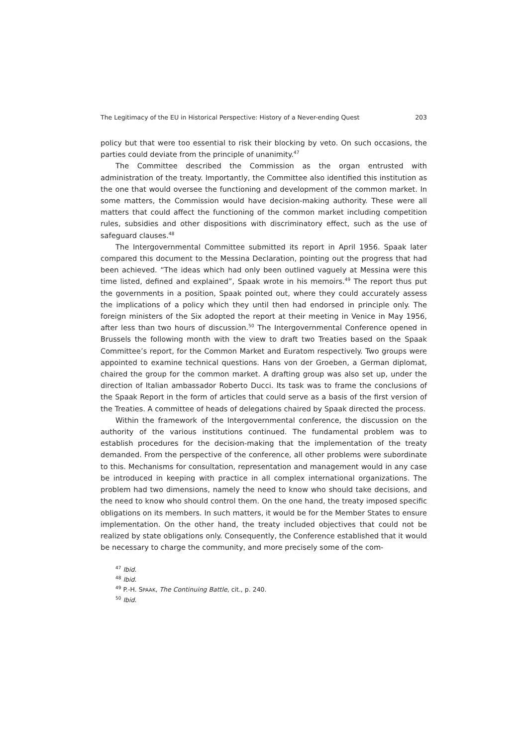The Legitimacy of the EU in Historical Perspective: History of a Never-ending Quest 203
policy but that were too essential to risk their blocking by veto. On such occasions, the parties could deviate from the principle of unanimity.<sup>47</sup>
The Committee described the Commission as the organ entrusted with administration of the treaty. Importantly, the Committee also identified this institution as the one that would oversee the functioning and development of the common market. In some matters, the Commission would have decision-making authority. These were all matters that could affect the functioning of the common market including competition rules, subsidies and other dispositions with discriminatory effect, such as the use of safeguard clauses.<sup>48</sup>
The Intergovernmental Committee submitted its report in April 1956. Spaak later compared this document to the Messina Declaration, pointing out the progress that had been achieved. “The ideas which had only been outlined vaguely at Messina were this time listed, defined and explained”, Spaak wrote in his memoirs.<sup>49</sup> The report thus put the governments in a position, Spaak pointed out, where they could accurately assess the implications of a policy which they until then had endorsed in principle only. The foreign ministers of the Six adopted the report at their meeting in Venice in May 1956, after less than two hours of discussion.<sup>50</sup> The Intergovernmental Conference opened in Brussels the following month with the view to draft two Treaties based on the Spaak Committee’s report, for the Common Market and Euratom respectively. Two groups were appointed to examine technical questions. Hans von der Groeben, a German diplomat, chaired the group for the common market. A drafting group was also set up, under the direction of Italian ambassador Roberto Ducci. Its task was to frame the conclusions of the Spaak Report in the form of articles that could serve as a basis of the first version of the Treaties. A committee of heads of delegations chaired by Spaak directed the process.
Within the framework of the Intergovernmental conference, the discussion on the authority of the various institutions continued. The fundamental problem was to establish procedures for the decision-making that the implementation of the treaty demanded. From the perspective of the conference, all other problems were subordinate to this. Mechanisms for consultation, representation and management would in any case be introduced in keeping with practice in all complex international organizations. The problem had two dimensions, namely the need to know who should take decisions, and the need to know who should control them. On the one hand, the treaty imposed specific obligations on its members. In such matters, it would be for the Member States to ensure implementation. On the other hand, the treaty included objectives that could not be realized by state obligations only. Consequently, the Conference established that it would be necessary to charge the community, and more precisely some of the com-
<sup>47</sup> Ibid.
<sup>48</sup> Ibid.
<sup>49</sup> P.-H. SPAAK, The Continuing Battle, cit., p. 240.
<sup>50</sup> Ibid.